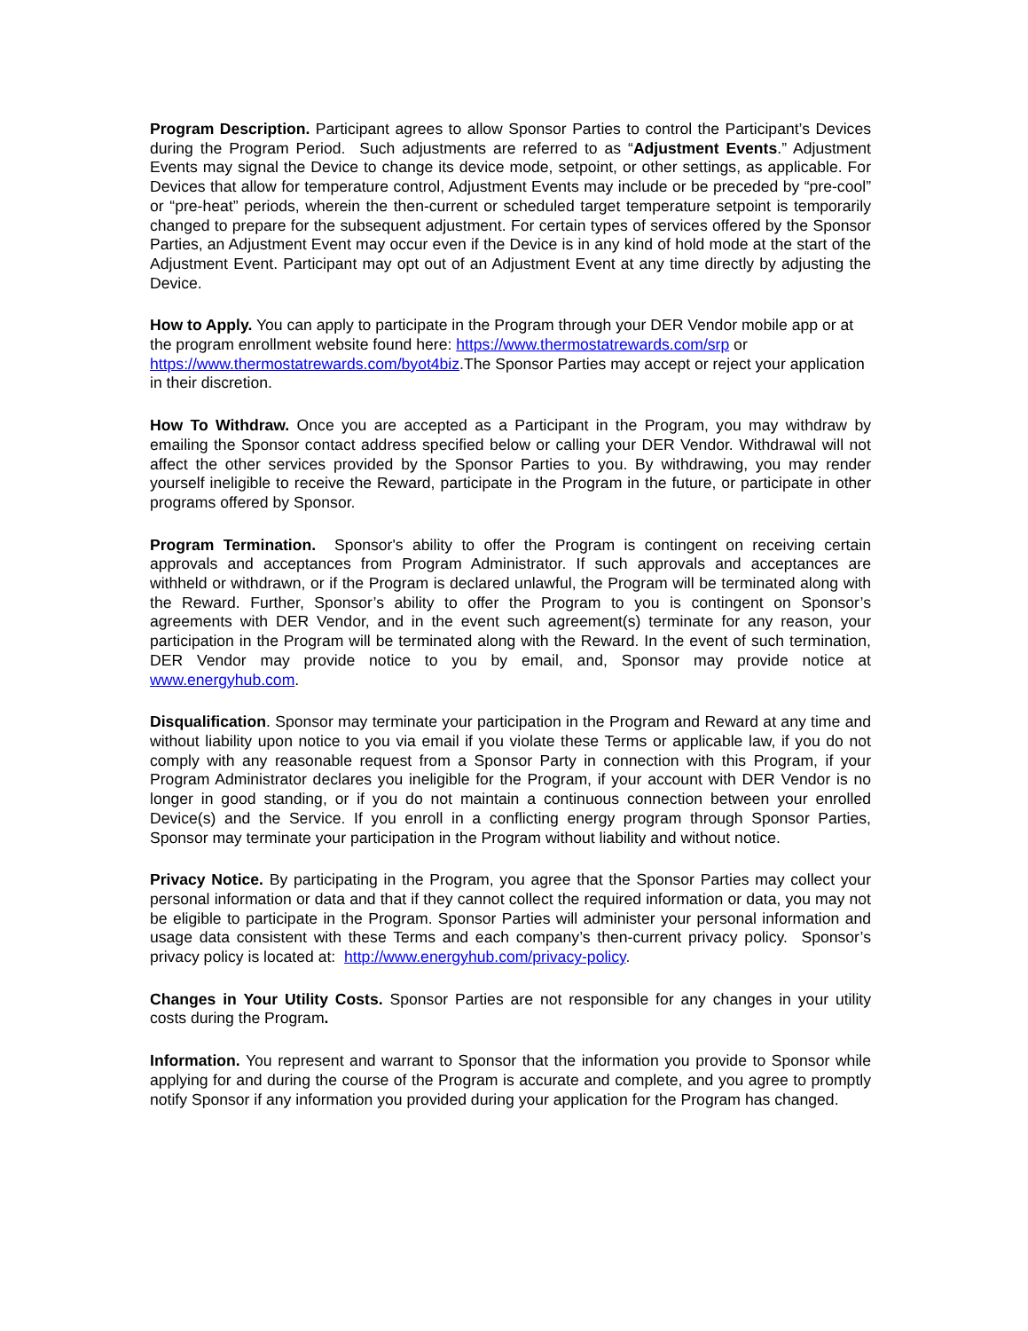Program Description. Participant agrees to allow Sponsor Parties to control the Participant’s Devices during the Program Period. Such adjustments are referred to as “Adjustment Events.” Adjustment Events may signal the Device to change its device mode, setpoint, or other settings, as applicable. For Devices that allow for temperature control, Adjustment Events may include or be preceded by “pre-cool” or “pre-heat” periods, wherein the then-current or scheduled target temperature setpoint is temporarily changed to prepare for the subsequent adjustment. For certain types of services offered by the Sponsor Parties, an Adjustment Event may occur even if the Device is in any kind of hold mode at the start of the Adjustment Event. Participant may opt out of an Adjustment Event at any time directly by adjusting the Device.
How to Apply. You can apply to participate in the Program through your DER Vendor mobile app or at the program enrollment website found here: https://www.thermostatrewards.com/srp or https://www.thermostatrewards.com/byot4biz.The Sponsor Parties may accept or reject your application in their discretion.
How To Withdraw. Once you are accepted as a Participant in the Program, you may withdraw by emailing the Sponsor contact address specified below or calling your DER Vendor. Withdrawal will not affect the other services provided by the Sponsor Parties to you. By withdrawing, you may render yourself ineligible to receive the Reward, participate in the Program in the future, or participate in other programs offered by Sponsor.
Program Termination. Sponsor's ability to offer the Program is contingent on receiving certain approvals and acceptances from Program Administrator. If such approvals and acceptances are withheld or withdrawn, or if the Program is declared unlawful, the Program will be terminated along with the Reward. Further, Sponsor’s ability to offer the Program to you is contingent on Sponsor’s agreements with DER Vendor, and in the event such agreement(s) terminate for any reason, your participation in the Program will be terminated along with the Reward. In the event of such termination, DER Vendor may provide notice to you by email, and, Sponsor may provide notice at www.energyhub.com.
Disqualification. Sponsor may terminate your participation in the Program and Reward at any time and without liability upon notice to you via email if you violate these Terms or applicable law, if you do not comply with any reasonable request from a Sponsor Party in connection with this Program, if your Program Administrator declares you ineligible for the Program, if your account with DER Vendor is no longer in good standing, or if you do not maintain a continuous connection between your enrolled Device(s) and the Service. If you enroll in a conflicting energy program through Sponsor Parties, Sponsor may terminate your participation in the Program without liability and without notice.
Privacy Notice. By participating in the Program, you agree that the Sponsor Parties may collect your personal information or data and that if they cannot collect the required information or data, you may not be eligible to participate in the Program. Sponsor Parties will administer your personal information and usage data consistent with these Terms and each company’s then-current privacy policy. Sponsor’s privacy policy is located at: http://www.energyhub.com/privacy-policy.
Changes in Your Utility Costs. Sponsor Parties are not responsible for any changes in your utility costs during the Program.
Information. You represent and warrant to Sponsor that the information you provide to Sponsor while applying for and during the course of the Program is accurate and complete, and you agree to promptly notify Sponsor if any information you provided during your application for the Program has changed.